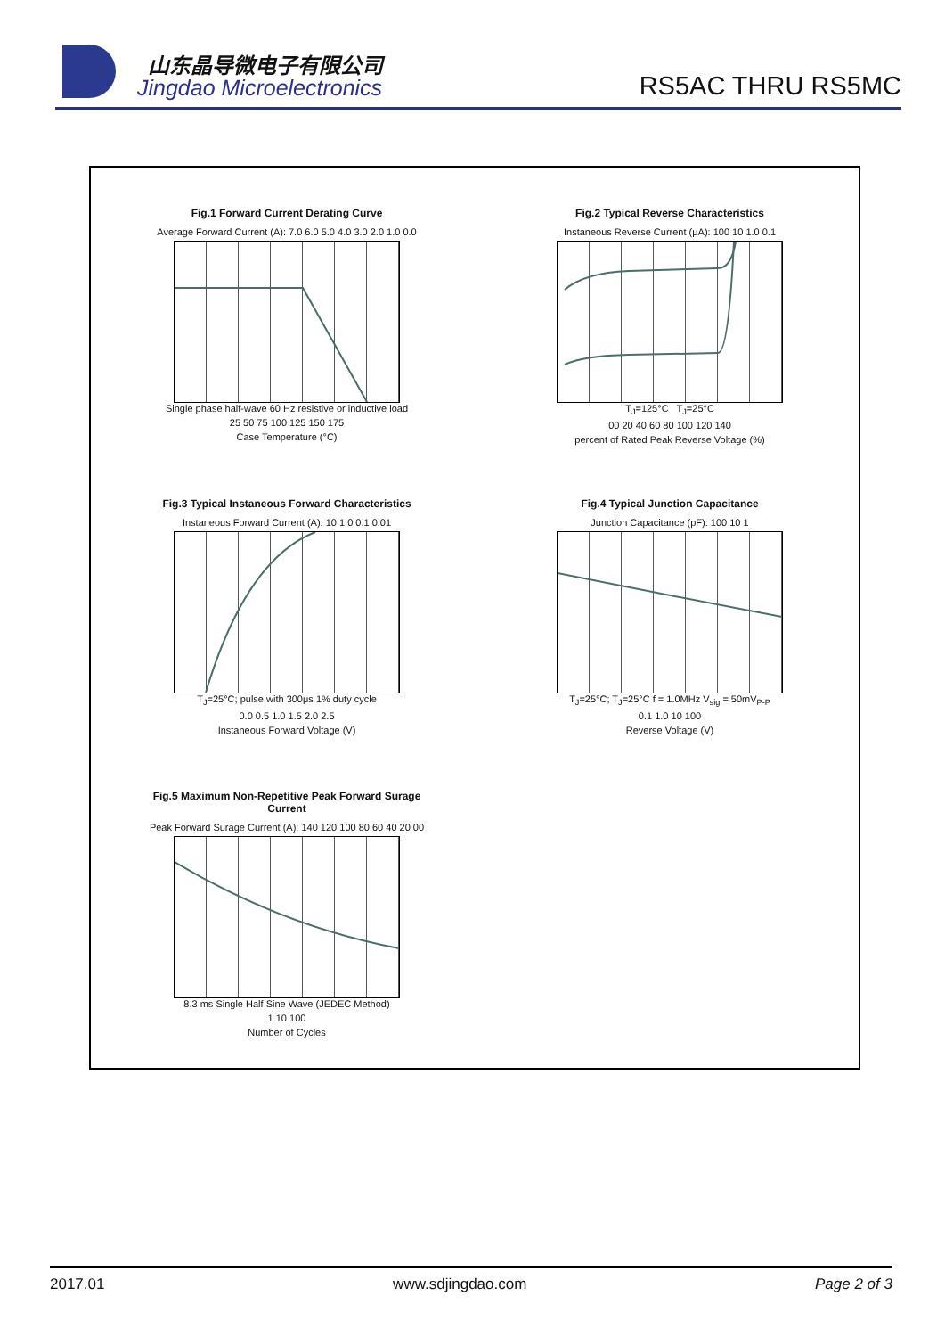山东晶导微电子有限公司
Jingdao Microelectronics RS5AC THRU RS5MC
Fig.1 Forward Current Derating Curve
Average Forward Current (A): 7.0 6.0 5.0 4.0 3.0 2.0 1.0 0.0
Single phase half-wave 60 Hz resistive or inductive load
25 50 75 100 125 150 175
Case Temperature (°C)
Fig.2 Typical Reverse Characteristics
Instaneous Reverse Current (μA): 100 10 1.0 0.1
T<sub>J</sub>=125°C T<sub>J</sub>=25°C
00 20 40 60 80 100 120 140
percent of Rated Peak Reverse Voltage (%)
Fig.3 Typical Instaneous Forward Characteristics
Instaneous Forward Current (A): 10 1.0 0.1 0.01
T<sub>J</sub>=25°C; pulse with 300μs 1% duty cycle
0.0 0.5 1.0 1.5 2.0 2.5
Instaneous Forward Voltage (V)
Fig.4 Typical Junction Capacitance
Junction Capacitance (pF): 100 10 1
T<sub>J</sub>=25°C; T<sub>J</sub>=25°C f = 1.0MHz V<sub>sig</sub> = 50mV<sub>P-P</sub>
0.1 1.0 10 100
Reverse Voltage (V)
Fig.5 Maximum Non-Repetitive Peak Forward Surage Current
Peak Forward Surage Current (A): 140 120 100 80 60 40 20 00
8.3 ms Single Half Sine Wave (JEDEC Method)
1 10 100
Number of Cycles
2017.01 www.sdjingdao.com Page 2 of 3